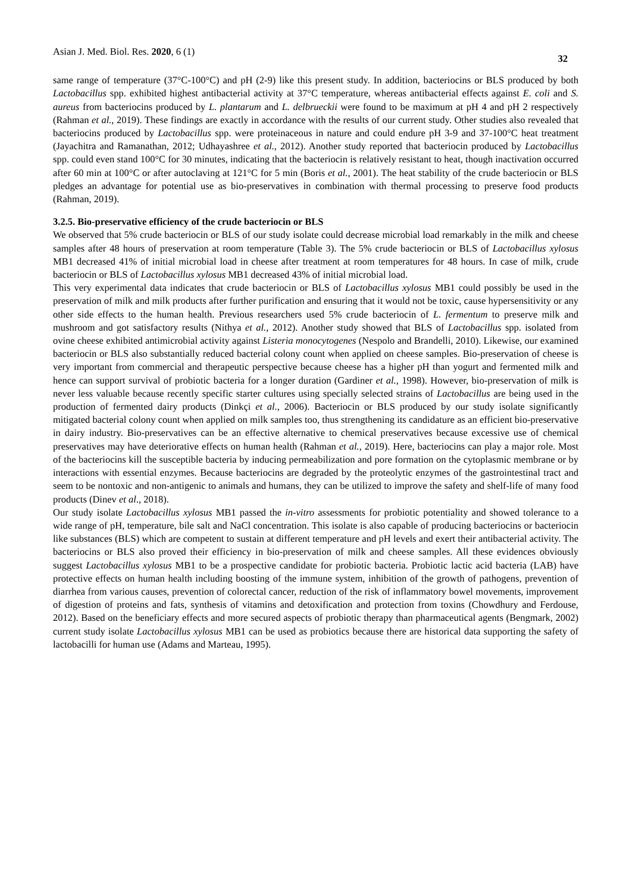Asian J. Med. Biol. Res. 2020, 6 (1) 32
same range of temperature (37°C-100°C) and pH (2-9) like this present study. In addition, bacteriocins or BLS produced by both Lactobacillus spp. exhibited highest antibacterial activity at 37°C temperature, whereas antibacterial effects against E. coli and S. aureus from bacteriocins produced by L. plantarum and L. delbrueckii were found to be maximum at pH 4 and pH 2 respectively (Rahman et al., 2019). These findings are exactly in accordance with the results of our current study. Other studies also revealed that bacteriocins produced by Lactobacillus spp. were proteinaceous in nature and could endure pH 3-9 and 37-100°C heat treatment (Jayachitra and Ramanathan, 2012; Udhayashree et al., 2012). Another study reported that bacteriocin produced by Lactobacillus spp. could even stand 100°C for 30 minutes, indicating that the bacteriocin is relatively resistant to heat, though inactivation occurred after 60 min at 100°C or after autoclaving at 121°C for 5 min (Boris et al., 2001). The heat stability of the crude bacteriocin or BLS pledges an advantage for potential use as bio-preservatives in combination with thermal processing to preserve food products (Rahman, 2019).
3.2.5. Bio-preservative efficiency of the crude bacteriocin or BLS
We observed that 5% crude bacteriocin or BLS of our study isolate could decrease microbial load remarkably in the milk and cheese samples after 48 hours of preservation at room temperature (Table 3). The 5% crude bacteriocin or BLS of Lactobacillus xylosus MB1 decreased 41% of initial microbial load in cheese after treatment at room temperatures for 48 hours. In case of milk, crude bacteriocin or BLS of Lactobacillus xylosus MB1 decreased 43% of initial microbial load.
This very experimental data indicates that crude bacteriocin or BLS of Lactobacillus xylosus MB1 could possibly be used in the preservation of milk and milk products after further purification and ensuring that it would not be toxic, cause hypersensitivity or any other side effects to the human health. Previous researchers used 5% crude bacteriocin of L. fermentum to preserve milk and mushroom and got satisfactory results (Nithya et al., 2012). Another study showed that BLS of Lactobacillus spp. isolated from ovine cheese exhibited antimicrobial activity against Listeria monocytogenes (Nespolo and Brandelli, 2010). Likewise, our examined bacteriocin or BLS also substantially reduced bacterial colony count when applied on cheese samples. Bio-preservation of cheese is very important from commercial and therapeutic perspective because cheese has a higher pH than yogurt and fermented milk and hence can support survival of probiotic bacteria for a longer duration (Gardiner et al., 1998). However, bio-preservation of milk is never less valuable because recently specific starter cultures using specially selected strains of Lactobacillus are being used in the production of fermented dairy products (Dinkçi et al., 2006). Bacteriocin or BLS produced by our study isolate significantly mitigated bacterial colony count when applied on milk samples too, thus strengthening its candidature as an efficient bio-preservative in dairy industry. Bio-preservatives can be an effective alternative to chemical preservatives because excessive use of chemical preservatives may have deteriorative effects on human health (Rahman et al., 2019). Here, bacteriocins can play a major role. Most of the bacteriocins kill the susceptible bacteria by inducing permeabilization and pore formation on the cytoplasmic membrane or by interactions with essential enzymes. Because bacteriocins are degraded by the proteolytic enzymes of the gastrointestinal tract and seem to be nontoxic and non-antigenic to animals and humans, they can be utilized to improve the safety and shelf-life of many food products (Dinev et al., 2018).
Our study isolate Lactobacillus xylosus MB1 passed the in-vitro assessments for probiotic potentiality and showed tolerance to a wide range of pH, temperature, bile salt and NaCl concentration. This isolate is also capable of producing bacteriocins or bacteriocin like substances (BLS) which are competent to sustain at different temperature and pH levels and exert their antibacterial activity. The bacteriocins or BLS also proved their efficiency in bio-preservation of milk and cheese samples. All these evidences obviously suggest Lactobacillus xylosus MB1 to be a prospective candidate for probiotic bacteria. Probiotic lactic acid bacteria (LAB) have protective effects on human health including boosting of the immune system, inhibition of the growth of pathogens, prevention of diarrhea from various causes, prevention of colorectal cancer, reduction of the risk of inflammatory bowel movements, improvement of digestion of proteins and fats, synthesis of vitamins and detoxification and protection from toxins (Chowdhury and Ferdouse, 2012). Based on the beneficiary effects and more secured aspects of probiotic therapy than pharmaceutical agents (Bengmark, 2002) current study isolate Lactobacillus xylosus MB1 can be used as probiotics because there are historical data supporting the safety of lactobacilli for human use (Adams and Marteau, 1995).